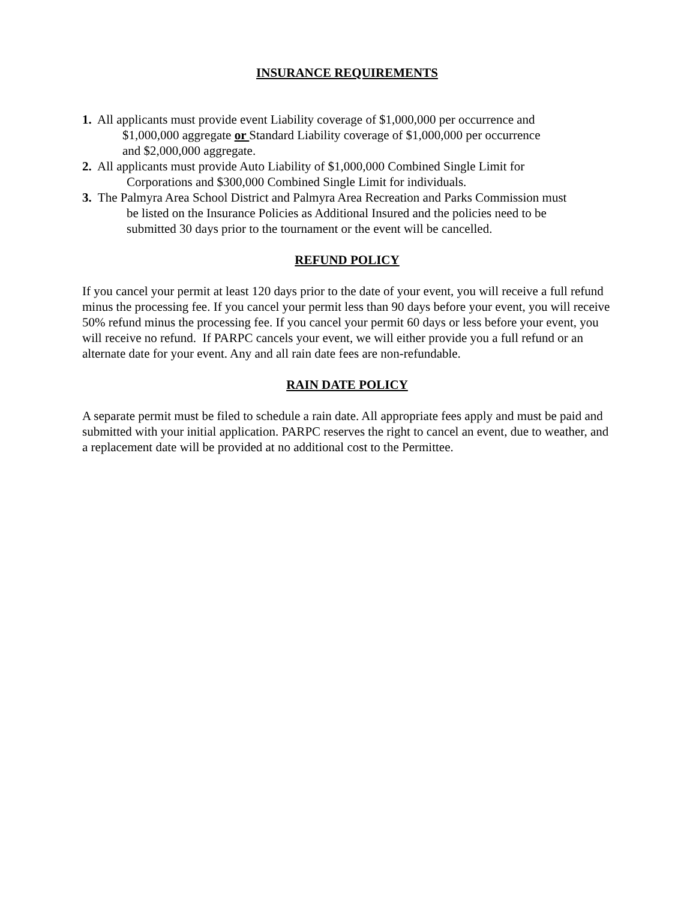INSURANCE REQUIREMENTS
1. All applicants must provide event Liability coverage of $1,000,000 per occurrence and
$1,000,000 aggregate or Standard Liability coverage of $1,000,000 per occurrence
and $2,000,000 aggregate.
2. All applicants must provide Auto Liability of $1,000,000 Combined Single Limit for
Corporations and $300,000 Combined Single Limit for individuals.
3. The Palmyra Area School District and Palmyra Area Recreation and Parks Commission must
be listed on the Insurance Policies as Additional Insured and the policies need to be
submitted 30 days prior to the tournament or the event will be cancelled.
REFUND POLICY
If you cancel your permit at least 120 days prior to the date of your event, you will receive a full refund minus the processing fee. If you cancel your permit less than 90 days before your event, you will receive 50% refund minus the processing fee. If you cancel your permit 60 days or less before your event, you will receive no refund. If PARPC cancels your event, we will either provide you a full refund or an alternate date for your event. Any and all rain date fees are non-refundable.
RAIN DATE POLICY
A separate permit must be filed to schedule a rain date. All appropriate fees apply and must be paid and submitted with your initial application. PARPC reserves the right to cancel an event, due to weather, and a replacement date will be provided at no additional cost to the Permittee.